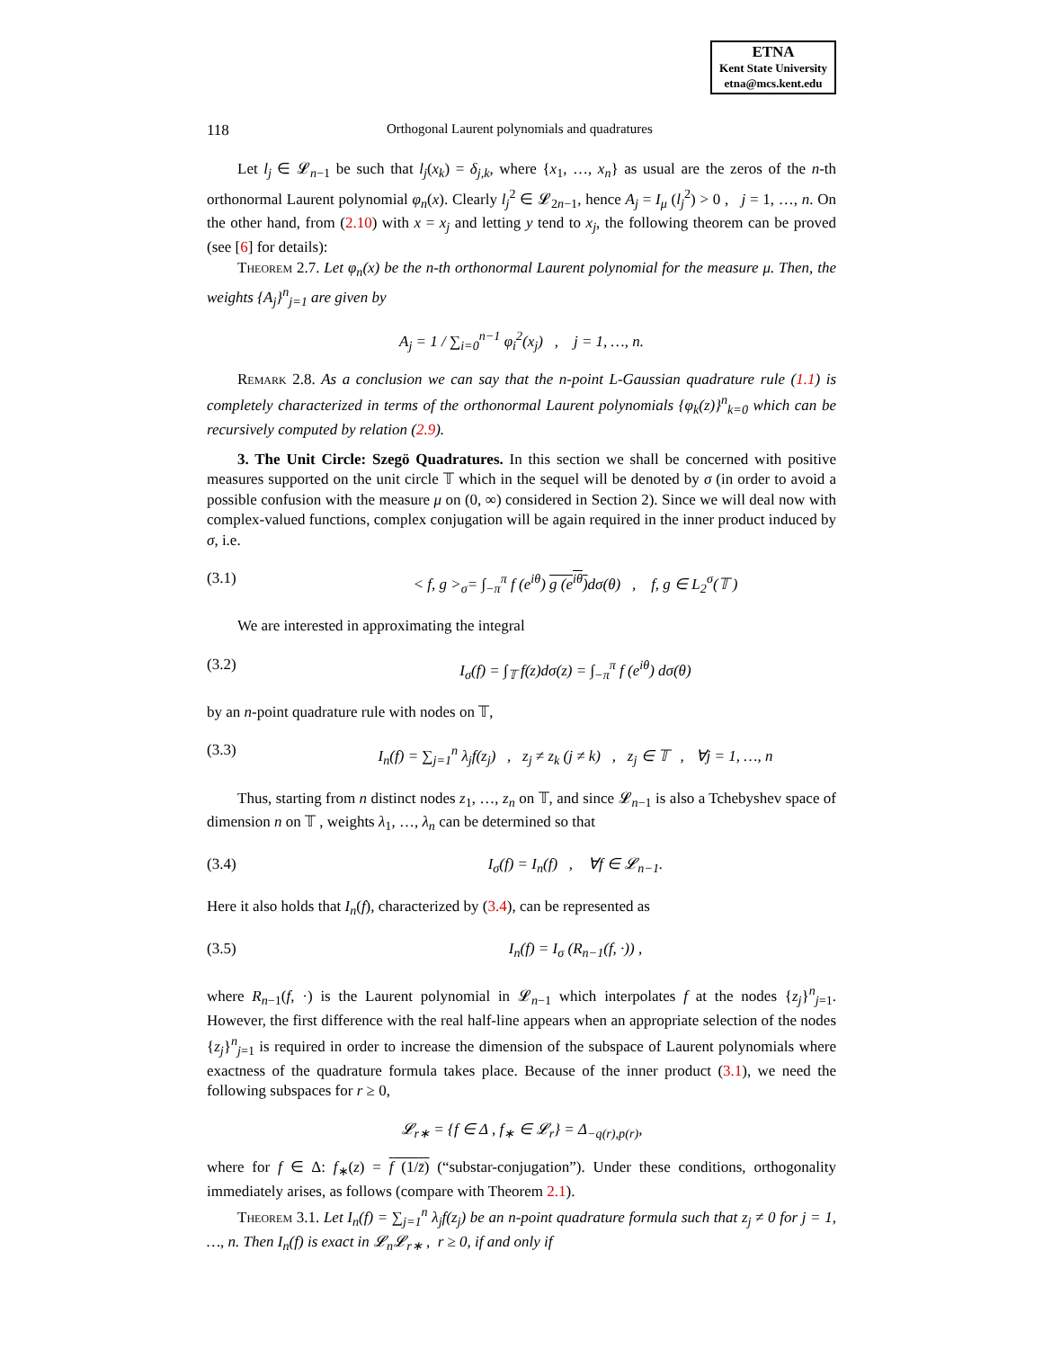ETNA
Kent State University
etna@mcs.kent.edu
118 Orthogonal Laurent polynomials and quadratures
Let l<sub>j</sub> ∈ 𝓛<sub>n−1</sub> be such that l<sub>j</sub>(x<sub>k</sub>) = δ<sub>j,k</sub>, where {x<sub>1</sub>, …, x<sub>n</sub>} as usual are the zeros of the n-th orthonormal Laurent polynomial φ<sub>n</sub>(x). Clearly l<sub>j</sub><sup>2</sup> ∈ 𝓛<sub>2n−1</sub>, hence A<sub>j</sub> = I<sub>μ</sub> (l<sub>j</sub><sup>2</sup>) > 0 , j = 1, …, n. On the other hand, from (2.10) with x = x<sub>j</sub> and letting y tend to x<sub>j</sub>, the following theorem can be proved (see [6] for details):
Theorem 2.7. Let φ<sub>n</sub>(x) be the n-th orthonormal Laurent polynomial for the measure μ. Then, the weights {A<sub>j</sub>}<sup>n</sup><sub>j=1</sub> are given by
A<sub>j</sub> = 1 / ∑<sub>i=0</sub><sup>n−1</sup> φ<sub>i</sub><sup>2</sup>(x<sub>j</sub>) , j = 1, …, n.
Remark 2.8. As a conclusion we can say that the n-point L-Gaussian quadrature rule (1.1) is completely characterized in terms of the orthonormal Laurent polynomials {φ<sub>k</sub>(z)}<sup>n</sup><sub>k=0</sub> which can be recursively computed by relation (2.9).
3. The Unit Circle: Szegö Quadratures. In this section we shall be concerned with positive measures supported on the unit circle 𝕋 which in the sequel will be denoted by σ (in order to avoid a possible confusion with the measure μ on (0, ∞) considered in Section 2). Since we will deal now with complex-valued functions, complex conjugation will be again required in the inner product induced by σ, i.e.
(3.1) < f, g ><sub>σ</sub>= ∫<sub>−π</sub><sup>π</sup> f (e<sup>iθ</sup>) g (e<sup>iθ</sup>) dσ(θ) , f, g ∈ L<sub>2</sub><sup>σ</sup>(𝕋 )
We are interested in approximating the integral
(3.2) I<sub>σ</sub>(f) = ∫<sub>𝕋</sub> f(z)dσ(z) = ∫<sub>−π</sub><sup>π</sup> f (e<sup>iθ</sup>) dσ(θ)
by an n-point quadrature rule with nodes on 𝕋,
(3.3) I<sub>n</sub>(f) = ∑<sub>j=1</sub><sup>n</sup> λ<sub>j</sub>f(z<sub>j</sub>) , z<sub>j</sub> ≠ z<sub>k</sub> (j ≠ k) , z<sub>j</sub> ∈ 𝕋 , ∀j = 1, …, n
Thus, starting from n distinct nodes z<sub>1</sub>, …, z<sub>n</sub> on 𝕋, and since 𝓛<sub>n−1</sub> is also a Tchebyshev space of dimension n on 𝕋 , weights λ<sub>1</sub>, …, λ<sub>n</sub> can be determined so that
(3.4) I<sub>σ</sub>(f) = I<sub>n</sub>(f) , ∀f ∈ 𝓛<sub>n−1</sub>.
Here it also holds that I<sub>n</sub>(f), characterized by (3.4), can be represented as
(3.5) I<sub>n</sub>(f) = I<sub>σ</sub> (R<sub>n−1</sub>(f, ·)) ,
where R<sub>n−1</sub>(f, ·) is the Laurent polynomial in 𝓛<sub>n−1</sub> which interpolates f at the nodes {z<sub>j</sub>}<sup>n</sup><sub>j=1</sub>. However, the first difference with the real half-line appears when an appropriate selection of the nodes {z<sub>j</sub>}<sup>n</sup><sub>j=1</sub> is required in order to increase the dimension of the subspace of Laurent polynomials where exactness of the quadrature formula takes place. Because of the inner product (3.1), we need the following subspaces for r ≥ 0,
𝓛<sub>r∗</sub> = {f ∈ Δ , f<sub>∗</sub> ∈ 𝓛<sub>r</sub>} = Δ<sub>−q(r),p(r)</sub>,
where for f ∈ Δ: f<sub>∗</sub>(z) = f (1/z̄) (“substar-conjugation”). Under these conditions, orthogonality immediately arises, as follows (compare with Theorem 2.1).
Theorem 3.1. Let I<sub>n</sub>(f) = ∑<sub>j=1</sub><sup>n</sup> λ<sub>j</sub>f(z<sub>j</sub>) be an n-point quadrature formula such that z<sub>j</sub> ≠ 0 for j = 1, …, n. Then I<sub>n</sub>(f) is exact in 𝓛<sub>n</sub>𝓛<sub>r∗</sub> , r ≥ 0, if and only if